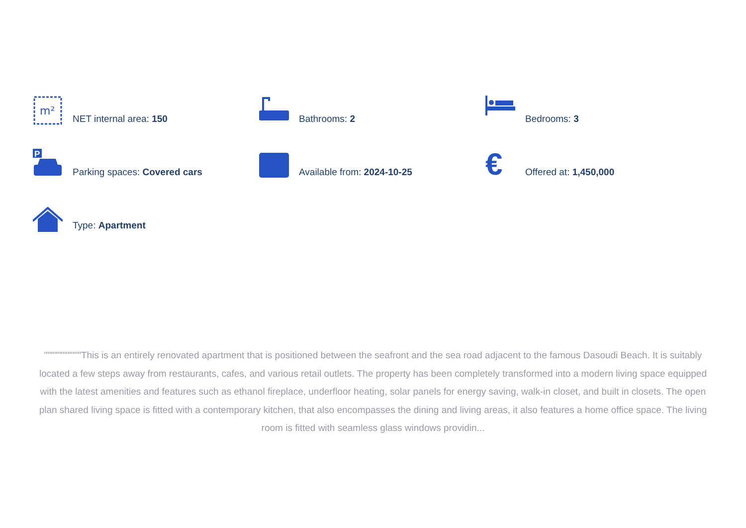m²
NET internal area: 150
Bathrooms: 2
Bedrooms: 3
P
Parking spaces: Covered cars
Available from: 2024-10-25
€
Offered at: 1,450,000
Type: Apartment
"""""""""""This is an entirely renovated apartment that is positioned between the seafront and the sea road adjacent to the famous Dasoudi Beach. It is suitably located a few steps away from restaurants, cafes, and various retail outlets. The property has been completely transformed into a modern living space equipped with the latest amenities and features such as ethanol fireplace, underfloor heating, solar panels for energy saving, walk-in closet, and built in closets. The open plan shared living space is fitted with a contemporary kitchen, that also encompasses the dining and living areas, it also features a home office space. The living room is fitted with seamless glass windows providin...